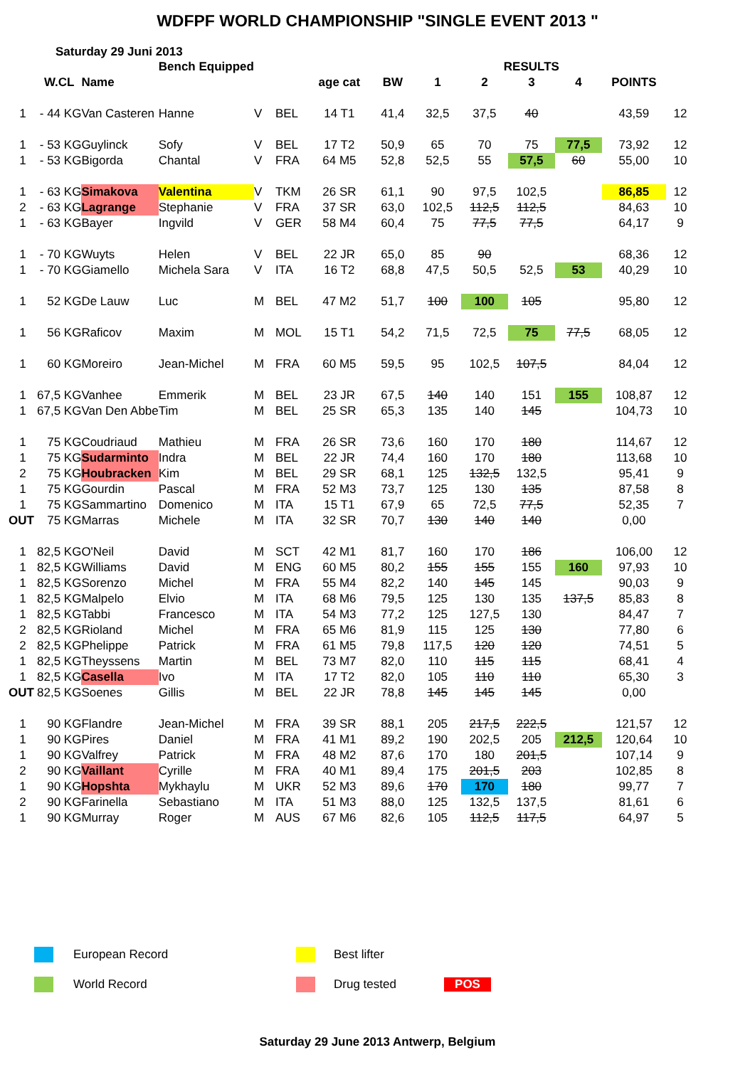WDFPF WORLD CHAMPIONSHIP "SINGLE EVENT 2013 "
Saturday 29 Juni 2013
| | | | Bench Equipped | | | | | | RESULTS | | | | |
| | W.CL | Name | | | | age cat | BW | 1 | 2 | 3 | 4 | POINTS | |
| 1 | - 44 KG | Van Casteren | Hanne | V | BEL | 14 T1 | 41,4 | 32,5 | 37,5 | 40 | | 43,59 | 12 |
| 1 | - 53 KG | Guylinck | Sofy | V | BEL | 17 T2 | 50,9 | 65 | 70 | 75 | 77,5 | 73,92 | 12 |
| 1 | - 53 KG | Bigorda | Chantal | V | FRA | 64 M5 | 52,8 | 52,5 | 55 | 57,5 | 60 | 55,00 | 10 |
| 1 | - 63 KG | Simakova | Valentina | V | TKM | 26 SR | 61,1 | 90 | 97,5 | 102,5 | | 86,85 | 12 |
| 2 | - 63 KG | Lagrange | Stephanie | V | FRA | 37 SR | 63,0 | 102,5 | 112,5 | 112,5 | | 84,63 | 10 |
| 1 | - 63 KG | Bayer | Ingvild | V | GER | 58 M4 | 60,4 | 75 | 77,5 | 77,5 | | 64,17 | 9 |
| 1 | - 70 KG | Wuyts | Helen | V | BEL | 22 JR | 65,0 | 85 | 90 | | | 68,36 | 12 |
| 1 | - 70 KG | Giamello | Michela Sara | V | ITA | 16 T2 | 68,8 | 47,5 | 50,5 | 52,5 | 53 | 40,29 | 10 |
| 1 | 52 KG | De Lauw | Luc | M | BEL | 47 M2 | 51,7 | 100 | 100 | 105 | | 95,80 | 12 |
| 1 | 56 KG | Raficov | Maxim | M | MOL | 15 T1 | 54,2 | 71,5 | 72,5 | 75 | 77,5 | 68,05 | 12 |
| 1 | 60 KG | Moreiro | Jean-Michel | M | FRA | 60 M5 | 59,5 | 95 | 102,5 | 107,5 | | 84,04 | 12 |
| 1 | 67,5 KG | Vanhee | Emmerik | M | BEL | 23 JR | 67,5 | 140 | 140 | 151 | 155 | 108,87 | 12 |
| 1 | 67,5 KG | Van Den Abbe | Tim | M | BEL | 25 SR | 65,3 | 135 | 140 | 145 | | 104,73 | 10 |
| 1 | 75 KG | Coudriaud | Mathieu | M | FRA | 26 SR | 73,6 | 160 | 170 | 180 | | 114,67 | 12 |
| 1 | 75 KG | Sudarminto | Indra | M | BEL | 22 JR | 74,4 | 160 | 170 | 180 | | 113,68 | 10 |
| 2 | 75 KG | Houbracken | Kim | M | BEL | 29 SR | 68,1 | 125 | 132,5 | 132,5 | | 95,41 | 9 |
| 1 | 75 KG | Gourdin | Pascal | M | FRA | 52 M3 | 73,7 | 125 | 130 | 135 | | 87,58 | 8 |
| 1 | 75 KG | Sammartino | Domenico | M | ITA | 15 T1 | 67,9 | 65 | 72,5 | 77,5 | | 52,35 | 7 |
| OUT | 75 KG | Marras | Michele | M | ITA | 32 SR | 70,7 | 130 | 140 | 140 | | 0,00 | |
| 1 | 82,5 KG | O'Neil | David | M | SCT | 42 M1 | 81,7 | 160 | 170 | 186 | | 106,00 | 12 |
| 1 | 82,5 KG | Williams | David | M | ENG | 60 M5 | 80,2 | 155 | 155 | 155 | 160 | 97,93 | 10 |
| 1 | 82,5 KG | Sorenzo | Michel | M | FRA | 55 M4 | 82,2 | 140 | 145 | 145 | | 90,03 | 9 |
| 1 | 82,5 KG | Malpelo | Elvio | M | ITA | 68 M6 | 79,5 | 125 | 130 | 135 | 137,5 | 85,83 | 8 |
| 1 | 82,5 KG | Tabbi | Francesco | M | ITA | 54 M3 | 77,2 | 125 | 127,5 | 130 | | 84,47 | 7 |
| 2 | 82,5 KG | Rioland | Michel | M | FRA | 65 M6 | 81,9 | 115 | 125 | 130 | | 77,80 | 6 |
| 2 | 82,5 KG | Phelippe | Patrick | M | FRA | 61 M5 | 79,8 | 117,5 | 120 | 120 | | 74,51 | 5 |
| 1 | 82,5 KG | Theyssens | Martin | M | BEL | 73 M7 | 82,0 | 110 | 115 | 115 | | 68,41 | 4 |
| 1 | 82,5 KG | Casella | Ivo | M | ITA | 17 T2 | 82,0 | 105 | 110 | 110 | | 65,30 | 3 |
| OUT | 82,5 KG | Soenes | Gillis | M | BEL | 22 JR | 78,8 | 145 | 145 | 145 | | 0,00 | |
| 1 | 90 KG | Flandre | Jean-Michel | M | FRA | 39 SR | 88,1 | 205 | 217,5 | 222,5 | | 121,57 | 12 |
| 1 | 90 KG | Pires | Daniel | M | FRA | 41 M1 | 89,2 | 190 | 202,5 | 205 | 212,5 | 120,64 | 10 |
| 1 | 90 KG | Valfrey | Patrick | M | FRA | 48 M2 | 87,6 | 170 | 180 | 201,5 | | 107,14 | 9 |
| 2 | 90 KG | Vaillant | Cyrille | M | FRA | 40 M1 | 89,4 | 175 | 201,5 | 203 | | 102,85 | 8 |
| 1 | 90 KG | Hopshta | Mykhaylu | M | UKR | 52 M3 | 89,6 | 170 | 170 | 180 | | 99,77 | 7 |
| 2 | 90 KG | Farinella | Sebastiano | M | ITA | 51 M3 | 88,0 | 125 | 132,5 | 137,5 | | 81,61 | 6 |
| 1 | 90 KG | Murray | Roger | M | AUS | 67 M6 | 82,6 | 105 | 112,5 | 117,5 | | 64,97 | 5 |
European Record
Best lifter
World Record
Drug tested
POS
Saturday 29 June 2013 Antwerp, Belgium